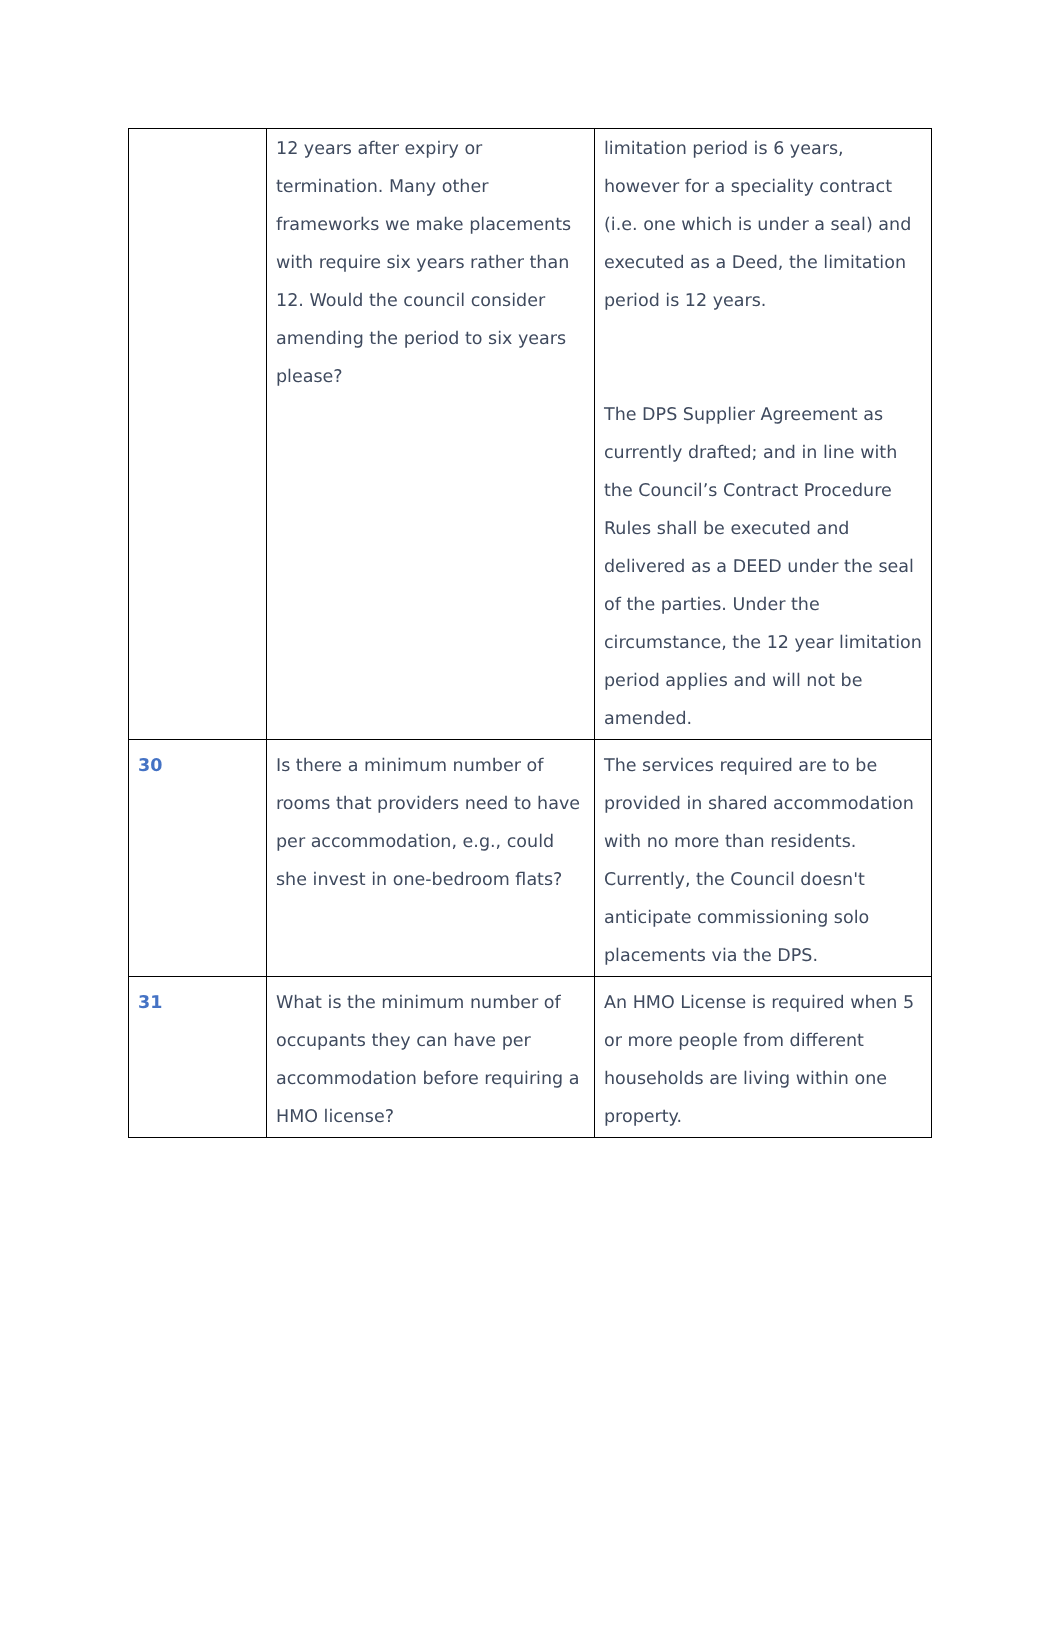| | 12 years after expiry or termination. Many other frameworks we make placements with require six years rather than 12. Would the council consider amending the period to six years please? | limitation period is 6 years, however for a speciality contract (i.e. one which is under a seal) and executed as a Deed, the limitation period is 12 years. The DPS Supplier Agreement as currently drafted; and in line with the Council’s Contract Procedure Rules shall be executed and delivered as a DEED under the seal of the parties. Under the circumstance, the 12 year limitation period applies and will not be amended. |
| 30 | Is there a minimum number of rooms that providers need to have per accommodation, e.g., could she invest in one-bedroom flats? | The services required are to be provided in shared accommodation with no more than residents. Currently, the Council doesn't anticipate commissioning solo placements via the DPS. |
| 31 | What is the minimum number of occupants they can have per accommodation before requiring a HMO license? | An HMO License is required when 5 or more people from different households are living within one property. |